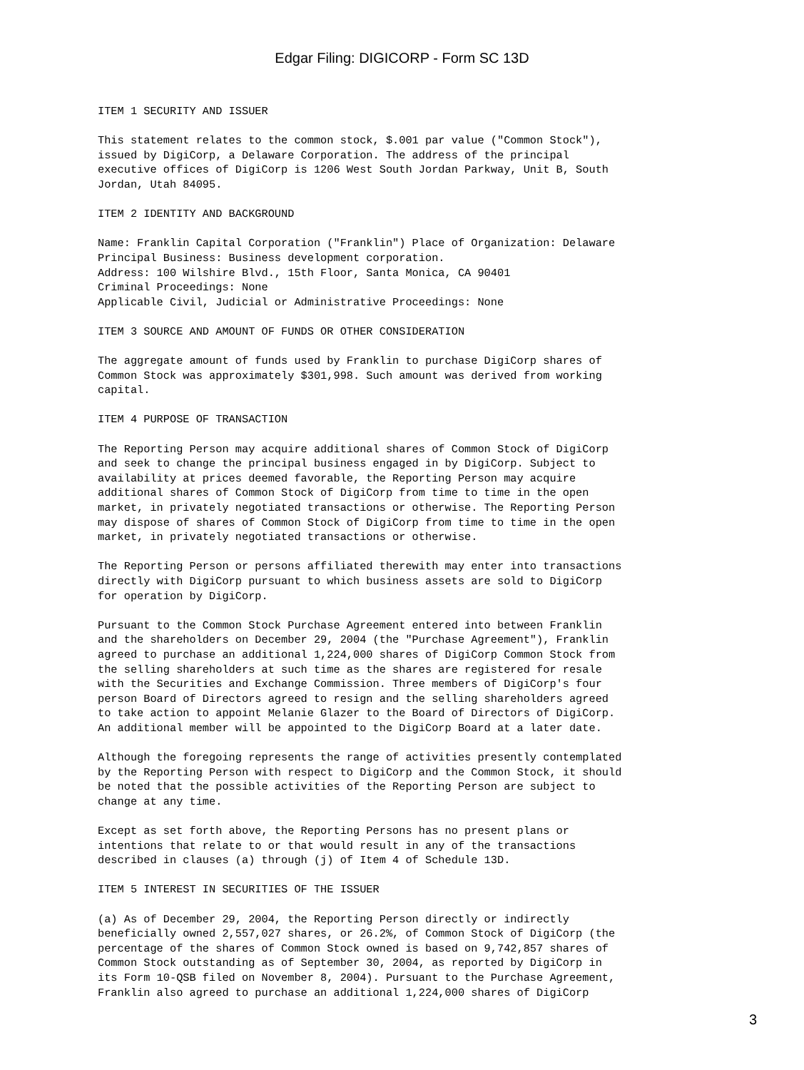Edgar Filing: DIGICORP - Form SC 13D
ITEM 1 SECURITY AND ISSUER

This statement relates to the common stock, $.001 par value ("Common Stock"),
issued by DigiCorp, a Delaware Corporation. The address of the principal
executive offices of DigiCorp is 1206 West South Jordan Parkway, Unit B, South
Jordan, Utah 84095.

ITEM 2 IDENTITY AND BACKGROUND

Name: Franklin Capital Corporation ("Franklin") Place of Organization: Delaware
Principal Business: Business development corporation.
Address: 100 Wilshire Blvd., 15th Floor, Santa Monica, CA 90401
Criminal Proceedings: None
Applicable Civil, Judicial or Administrative Proceedings: None

ITEM 3 SOURCE AND AMOUNT OF FUNDS OR OTHER CONSIDERATION

The aggregate amount of funds used by Franklin to purchase DigiCorp shares of
Common Stock was approximately $301,998. Such amount was derived from working
capital.

ITEM 4 PURPOSE OF TRANSACTION

The Reporting Person may acquire additional shares of Common Stock of DigiCorp
and seek to change the principal business engaged in by DigiCorp. Subject to
availability at prices deemed favorable, the Reporting Person may acquire
additional shares of Common Stock of DigiCorp from time to time in the open
market, in privately negotiated transactions or otherwise. The Reporting Person
may dispose of shares of Common Stock of DigiCorp from time to time in the open
market, in privately negotiated transactions or otherwise.

The Reporting Person or persons affiliated therewith may enter into transactions
directly with DigiCorp pursuant to which business assets are sold to DigiCorp
for operation by DigiCorp.

Pursuant to the Common Stock Purchase Agreement entered into between Franklin
and the shareholders on December 29, 2004 (the "Purchase Agreement"), Franklin
agreed to purchase an additional 1,224,000 shares of DigiCorp Common Stock from
the selling shareholders at such time as the shares are registered for resale
with the Securities and Exchange Commission. Three members of DigiCorp's four
person Board of Directors agreed to resign and the selling shareholders agreed
to take action to appoint Melanie Glazer to the Board of Directors of DigiCorp.
An additional member will be appointed to the DigiCorp Board at a later date.

Although the foregoing represents the range of activities presently contemplated
by the Reporting Person with respect to DigiCorp and the Common Stock, it should
be noted that the possible activities of the Reporting Person are subject to
change at any time.

Except as set forth above, the Reporting Persons has no present plans or
intentions that relate to or that would result in any of the transactions
described in clauses (a) through (j) of Item 4 of Schedule 13D.

ITEM 5 INTEREST IN SECURITIES OF THE ISSUER

(a) As of December 29, 2004, the Reporting Person directly or indirectly
beneficially owned 2,557,027 shares, or 26.2%, of Common Stock of DigiCorp (the
percentage of the shares of Common Stock owned is based on 9,742,857 shares of
Common Stock outstanding as of September 30, 2004, as reported by DigiCorp in
its Form 10-QSB filed on November 8, 2004). Pursuant to the Purchase Agreement,
Franklin also agreed to purchase an additional 1,224,000 shares of DigiCorp
3